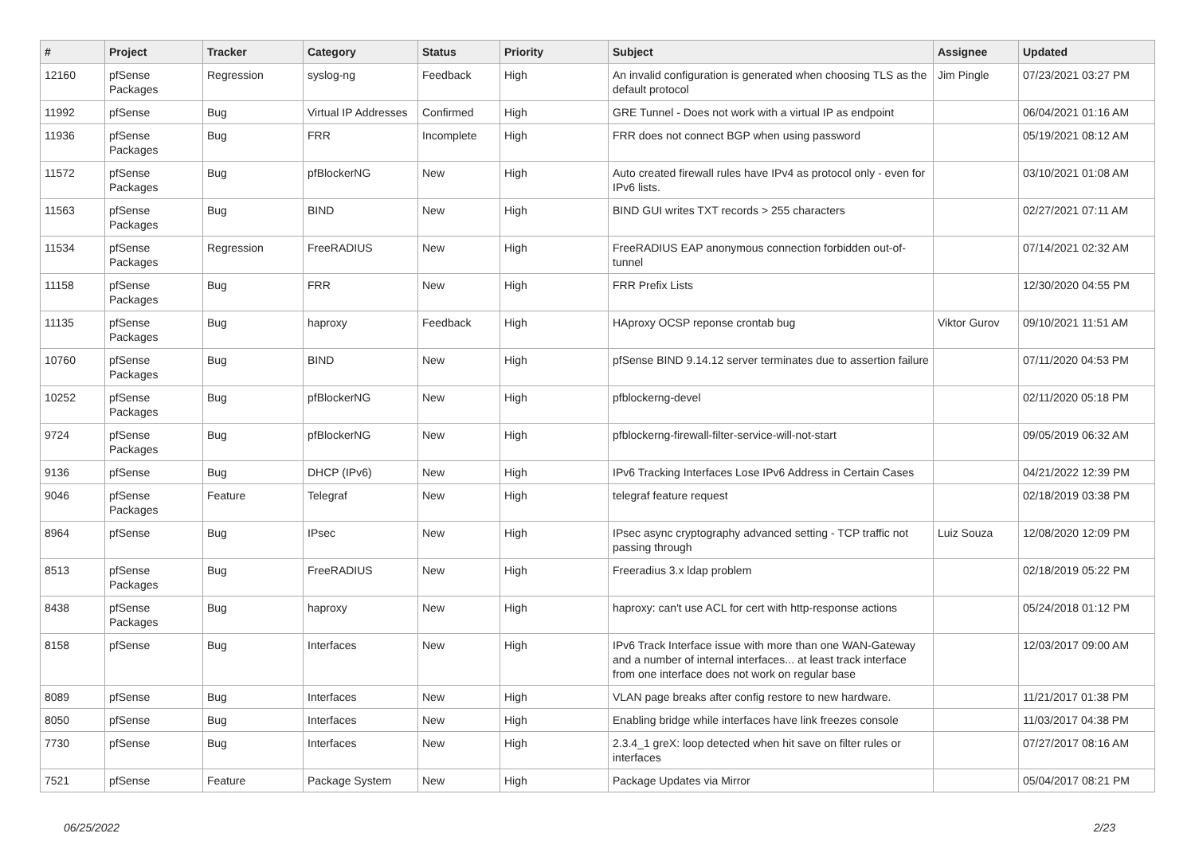| # | Project | Tracker | Category | Status | Priority | Subject | Assignee | Updated |
| --- | --- | --- | --- | --- | --- | --- | --- | --- |
| 12160 | pfSense Packages | Regression | syslog-ng | Feedback | High | An invalid configuration is generated when choosing TLS as the default protocol | Jim Pingle | 07/23/2021 03:27 PM |
| 11992 | pfSense | Bug | Virtual IP Addresses | Confirmed | High | GRE Tunnel - Does not work with a virtual IP as endpoint | | 06/04/2021 01:16 AM |
| 11936 | pfSense Packages | Bug | FRR | Incomplete | High | FRR does not connect BGP when using password | | 05/19/2021 08:12 AM |
| 11572 | pfSense Packages | Bug | pfBlockerNG | New | High | Auto created firewall rules have IPv4 as protocol only - even for IPv6 lists. | | 03/10/2021 01:08 AM |
| 11563 | pfSense Packages | Bug | BIND | New | High | BIND GUI writes TXT records > 255 characters | | 02/27/2021 07:11 AM |
| 11534 | pfSense Packages | Regression | FreeRADIUS | New | High | FreeRADIUS EAP anonymous connection forbidden out-of-tunnel | | 07/14/2021 02:32 AM |
| 11158 | pfSense Packages | Bug | FRR | New | High | FRR Prefix Lists | | 12/30/2020 04:55 PM |
| 11135 | pfSense Packages | Bug | haproxy | Feedback | High | HAproxy OCSP reponse crontab bug | Viktor Gurov | 09/10/2021 11:51 AM |
| 10760 | pfSense Packages | Bug | BIND | New | High | pfSense BIND 9.14.12 server terminates due to assertion failure | | 07/11/2020 04:53 PM |
| 10252 | pfSense Packages | Bug | pfBlockerNG | New | High | pfblockerng-devel | | 02/11/2020 05:18 PM |
| 9724 | pfSense Packages | Bug | pfBlockerNG | New | High | pfblockerng-firewall-filter-service-will-not-start | | 09/05/2019 06:32 AM |
| 9136 | pfSense | Bug | DHCP (IPv6) | New | High | IPv6 Tracking Interfaces Lose IPv6 Address in Certain Cases | | 04/21/2022 12:39 PM |
| 9046 | pfSense Packages | Feature | Telegraf | New | High | telegraf feature request | | 02/18/2019 03:38 PM |
| 8964 | pfSense | Bug | IPsec | New | High | IPsec async cryptography advanced setting - TCP traffic not passing through | Luiz Souza | 12/08/2020 12:09 PM |
| 8513 | pfSense Packages | Bug | FreeRADIUS | New | High | Freeradius 3.x ldap problem | | 02/18/2019 05:22 PM |
| 8438 | pfSense Packages | Bug | haproxy | New | High | haproxy: can't use ACL for cert with http-response actions | | 05/24/2018 01:12 PM |
| 8158 | pfSense | Bug | Interfaces | New | High | IPv6 Track Interface issue with more than one WAN-Gateway and a number of internal interfaces... at least track interface from one interface does not work on regular base | | 12/03/2017 09:00 AM |
| 8089 | pfSense | Bug | Interfaces | New | High | VLAN page breaks after config restore to new hardware. | | 11/21/2017 01:38 PM |
| 8050 | pfSense | Bug | Interfaces | New | High | Enabling bridge while interfaces have link freezes console | | 11/03/2017 04:38 PM |
| 7730 | pfSense | Bug | Interfaces | New | High | 2.3.4_1 greX: loop detected when hit save on filter rules or interfaces | | 07/27/2017 08:16 AM |
| 7521 | pfSense | Feature | Package System | New | High | Package Updates via Mirror | | 05/04/2017 08:21 PM |
06/25/2022 2/23